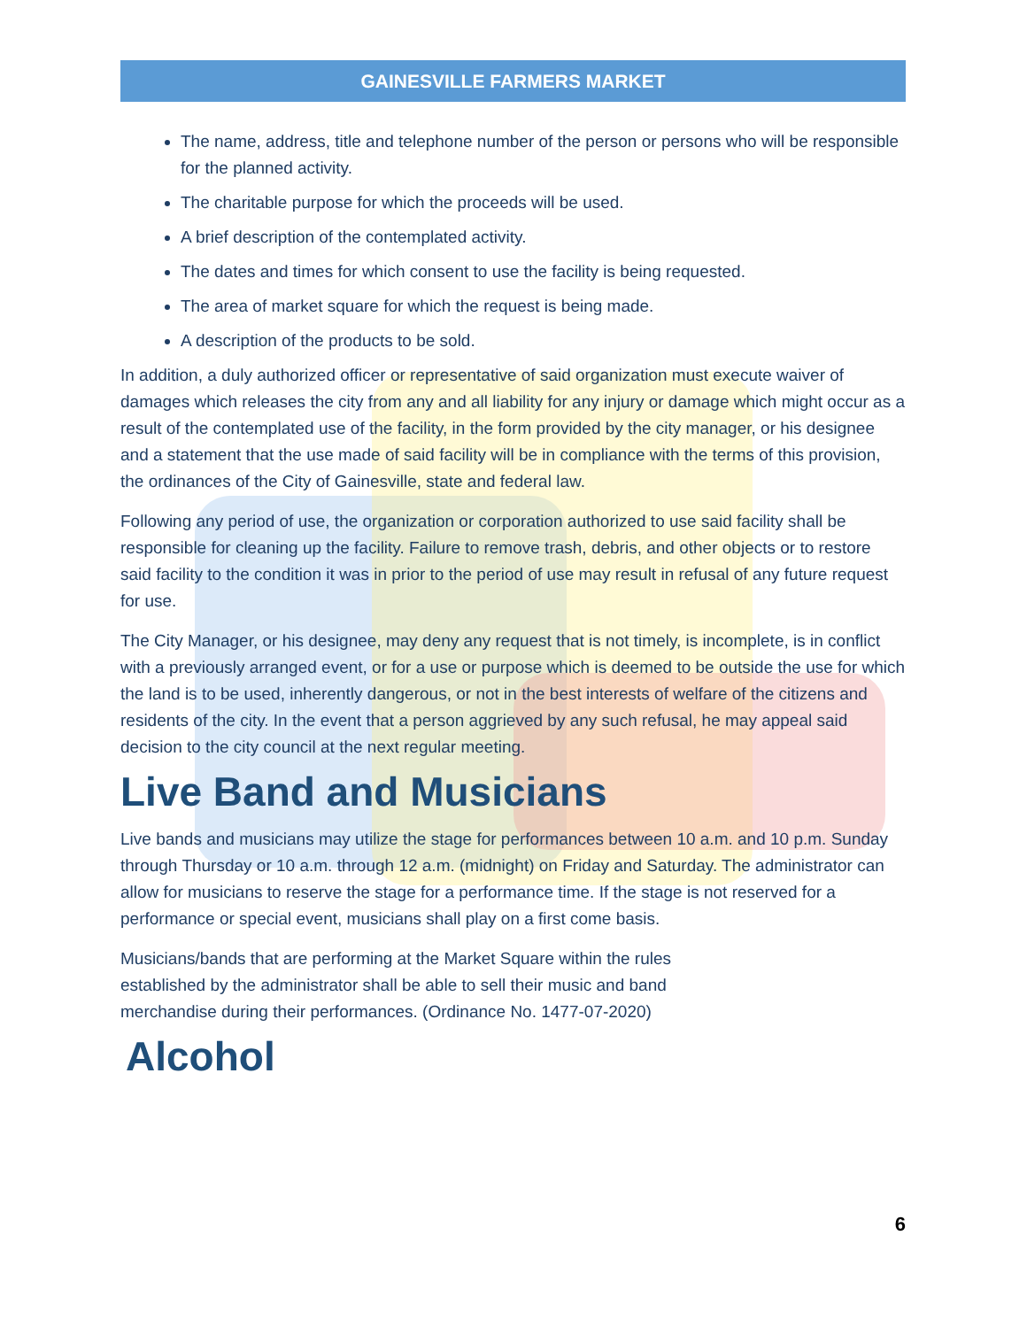GAINESVILLE FARMERS MARKET
The name, address, title and telephone number of the person or persons who will be responsible for the planned activity.
The charitable purpose for which the proceeds will be used.
A brief description of the contemplated activity.
The dates and times for which consent to use the facility is being requested.
The area of market square for which the request is being made.
A description of the products to be sold.
In addition, a duly authorized officer or representative of said organization must execute waiver of damages which releases the city from any and all liability for any injury or damage which might occur as a result of the contemplated use of the facility, in the form provided by the city manager, or his designee and a statement that the use made of said facility will be in compliance with the terms of this provision, the ordinances of the City of Gainesville, state and federal law.
Following any period of use, the organization or corporation authorized to use said facility shall be responsible for cleaning up the facility. Failure to remove trash, debris, and other objects or to restore said facility to the condition it was in prior to the period of use may result in refusal of any future request for use.
The City Manager, or his designee, may deny any request that is not timely, is incomplete, is in conflict with a previously arranged event, or for a use or purpose which is deemed to be outside the use for which the land is to be used, inherently dangerous, or not in the best interests of welfare of the citizens and residents of the city. In the event that a person aggrieved by any such refusal, he may appeal said decision to the city council at the next regular meeting.
Live Band and Musicians
Live bands and musicians may utilize the stage for performances between 10 a.m. and 10 p.m. Sunday through Thursday or 10 a.m. through 12 a.m. (midnight) on Friday and Saturday. The administrator can allow for musicians to reserve the stage for a performance time. If the stage is not reserved for a performance or special event, musicians shall play on a first come basis.
Musicians/bands that are performing at the Market Square within the rules established by the administrator shall be able to sell their music and band merchandise during their performances. (Ordinance No. 1477-07-2020)
Alcohol
6